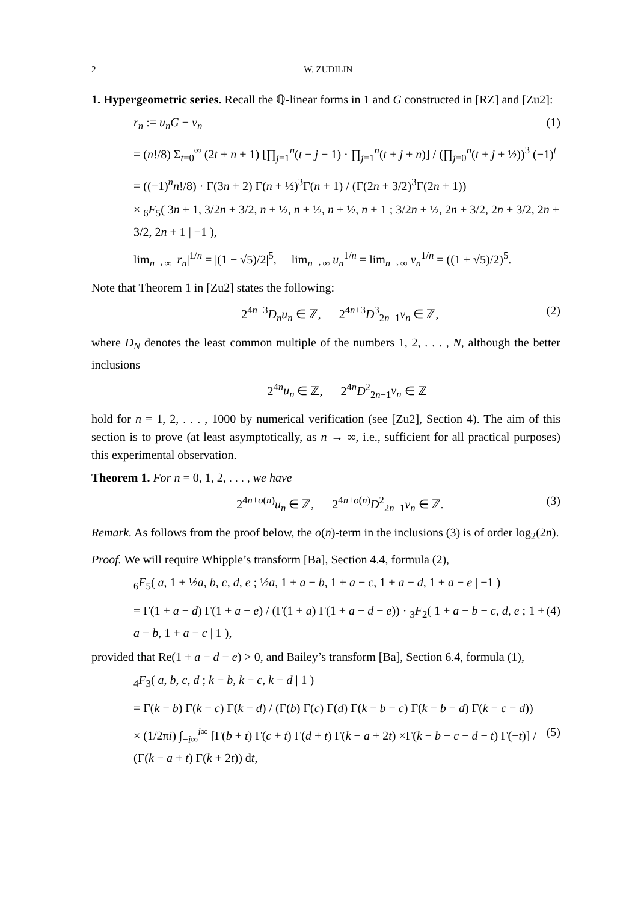2 W. ZUDILIN
1. Hypergeometric series. Recall the ℚ-linear forms in 1 and G constructed in [RZ] and [Zu2]:
r<sub>n</sub> := u<sub>n</sub>G − v<sub>n</sub> (1)
= (n!/8) Σ<sub>t=0</sub><sup>∞</sup> (2t + n + 1) [∏<sub>j=1</sub><sup>n</sup>(t − j − 1) · ∏<sub>j=1</sub><sup>n</sup>(t + j + n)] / (∏<sub>j=0</sub><sup>n</sup>(t + j + ½))<sup>3</sup> (−1)<sup>t</sup>
= ((−1)<sup>n</sup>n!/8) · Γ(3n + 2) Γ(n + ½)<sup>3</sup>Γ(n + 1) / (Γ(2n + 3/2)<sup>3</sup>Γ(2n + 1))
× <sub>6</sub>F<sub>5</sub>( 3n + 1, 3/2n + 3/2, n + ½, n + ½, n + ½, n + 1 ; 3/2n + ½, 2n + 3/2, 2n + 3/2, 2n + 3/2, 2n + 1 | −1 ),
lim<sub>n→∞</sub> |r<sub>n</sub>|<sup>1/n</sup> = |(1 − √5)/2|<sup>5</sup>, lim<sub>n→∞</sub> u<sub>n</sub><sup>1/n</sup> = lim<sub>n→∞</sub> v<sub>n</sub><sup>1/n</sup> = ((1 + √5)/2)<sup>5</sup>.
Note that Theorem 1 in [Zu2] states the following:
2<sup>4n+3</sup>D<sub>n</sub>u<sub>n</sub> ∈ ℤ, 2<sup>4n+3</sup>D<sup>3</sup><sub>2n−1</sub>v<sub>n</sub> ∈ ℤ,
(2)
where D<sub>N</sub> denotes the least common multiple of the numbers 1, 2, . . . , N, although the better inclusions
2<sup>4n</sup>u<sub>n</sub> ∈ ℤ, 2<sup>4n</sup>D<sup>2</sup><sub>2n−1</sub>v<sub>n</sub> ∈ ℤ
hold for n = 1, 2, . . . , 1000 by numerical verification (see [Zu2], Section 4). The aim of this section is to prove (at least asymptotically, as n → ∞, i.e., sufficient for all practical purposes) this experimental observation.
Theorem 1. For n = 0, 1, 2, . . . , we have
2<sup>4n+o(n)</sup>u<sub>n</sub> ∈ ℤ, 2<sup>4n+o(n)</sup>D<sup>2</sup><sub>2n−1</sub>v<sub>n</sub> ∈ ℤ.
(3)
Remark. As follows from the proof below, the o(n)-term in the inclusions (3) is of order log<sub>2</sub>(2n).
Proof. We will require Whipple’s transform [Ba], Section 4.4, formula (2),
<sub>6</sub>F<sub>5</sub>( a, 1 + ½a, b, c, d, e ; ½a, 1 + a − b, 1 + a − c, 1 + a − d, 1 + a − e | −1 )
= Γ(1 + a − d) Γ(1 + a − e) / (Γ(1 + a) Γ(1 + a − d − e)) · <sub>3</sub>F<sub>2</sub>( 1 + a − b − c, d, e ; 1 + a − b, 1 + a − c | 1 ),
(4)
provided that Re(1 + a − d − e) > 0, and Bailey’s transform [Ba], Section 6.4, formula (1),
<sub>4</sub>F<sub>3</sub>( a, b, c, d ; k − b, k − c, k − d | 1 )
= Γ(k − b) Γ(k − c) Γ(k − d) / (Γ(b) Γ(c) Γ(d) Γ(k − b − c) Γ(k − b − d) Γ(k − c − d))
× (1/2πi) ∫<sub>−i∞</sub><sup>i∞</sup> [Γ(b + t) Γ(c + t) Γ(d + t) Γ(k − a + 2t) ×Γ(k − b − c − d − t) Γ(−t)] / (Γ(k − a + t) Γ(k + 2t)) dt,
(5)